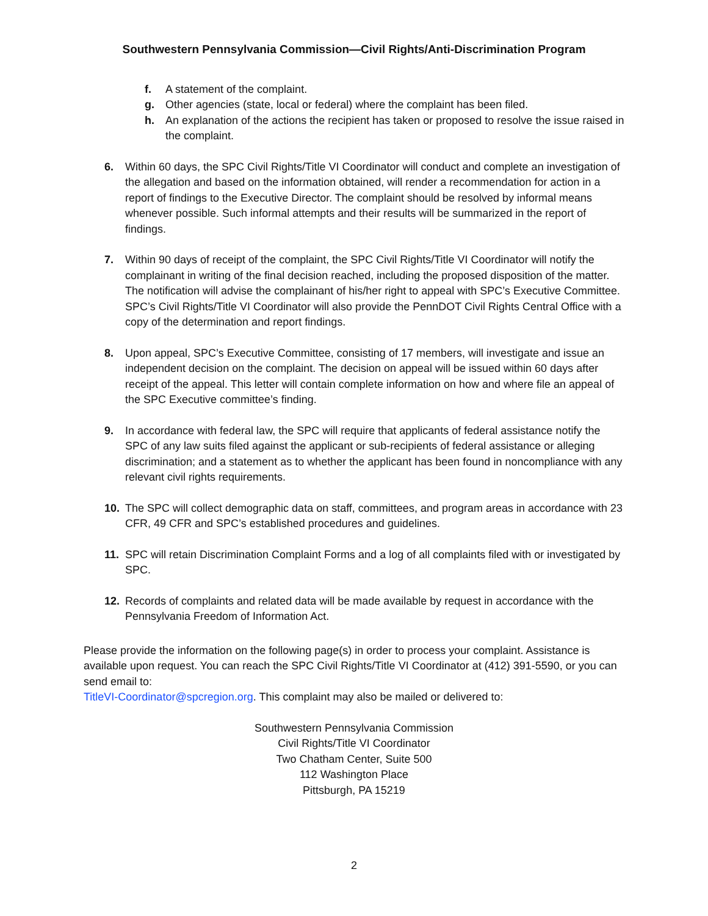Southwestern Pennsylvania Commission—Civil Rights/Anti-Discrimination Program
f. A statement of the complaint.
g. Other agencies (state, local or federal) where the complaint has been filed.
h. An explanation of the actions the recipient has taken or proposed to resolve the issue raised in the complaint.
6. Within 60 days, the SPC Civil Rights/Title VI Coordinator will conduct and complete an investigation of the allegation and based on the information obtained, will render a recommendation for action in a report of findings to the Executive Director. The complaint should be resolved by informal means whenever possible. Such informal attempts and their results will be summarized in the report of findings.
7. Within 90 days of receipt of the complaint, the SPC Civil Rights/Title VI Coordinator will notify the complainant in writing of the final decision reached, including the proposed disposition of the matter. The notification will advise the complainant of his/her right to appeal with SPC’s Executive Committee. SPC’s Civil Rights/Title VI Coordinator will also provide the PennDOT Civil Rights Central Office with a copy of the determination and report findings.
8. Upon appeal, SPC’s Executive Committee, consisting of 17 members, will investigate and issue an independent decision on the complaint. The decision on appeal will be issued within 60 days after receipt of the appeal. This letter will contain complete information on how and where file an appeal of the SPC Executive committee’s finding.
9. In accordance with federal law, the SPC will require that applicants of federal assistance notify the SPC of any law suits filed against the applicant or sub-recipients of federal assistance or alleging discrimination; and a statement as to whether the applicant has been found in noncompliance with any relevant civil rights requirements.
10. The SPC will collect demographic data on staff, committees, and program areas in accordance with 23 CFR, 49 CFR and SPC’s established procedures and guidelines.
11. SPC will retain Discrimination Complaint Forms and a log of all complaints filed with or investigated by SPC.
12. Records of complaints and related data will be made available by request in accordance with the Pennsylvania Freedom of Information Act.
Please provide the information on the following page(s) in order to process your complaint. Assistance is available upon request. You can reach the SPC Civil Rights/Title VI Coordinator at (412) 391-5590, or you can send email to:
TitleVI-Coordinator@spcregion.org. This complaint may also be mailed or delivered to:
Southwestern Pennsylvania Commission
Civil Rights/Title VI Coordinator
Two Chatham Center, Suite 500
112 Washington Place
Pittsburgh, PA 15219
2